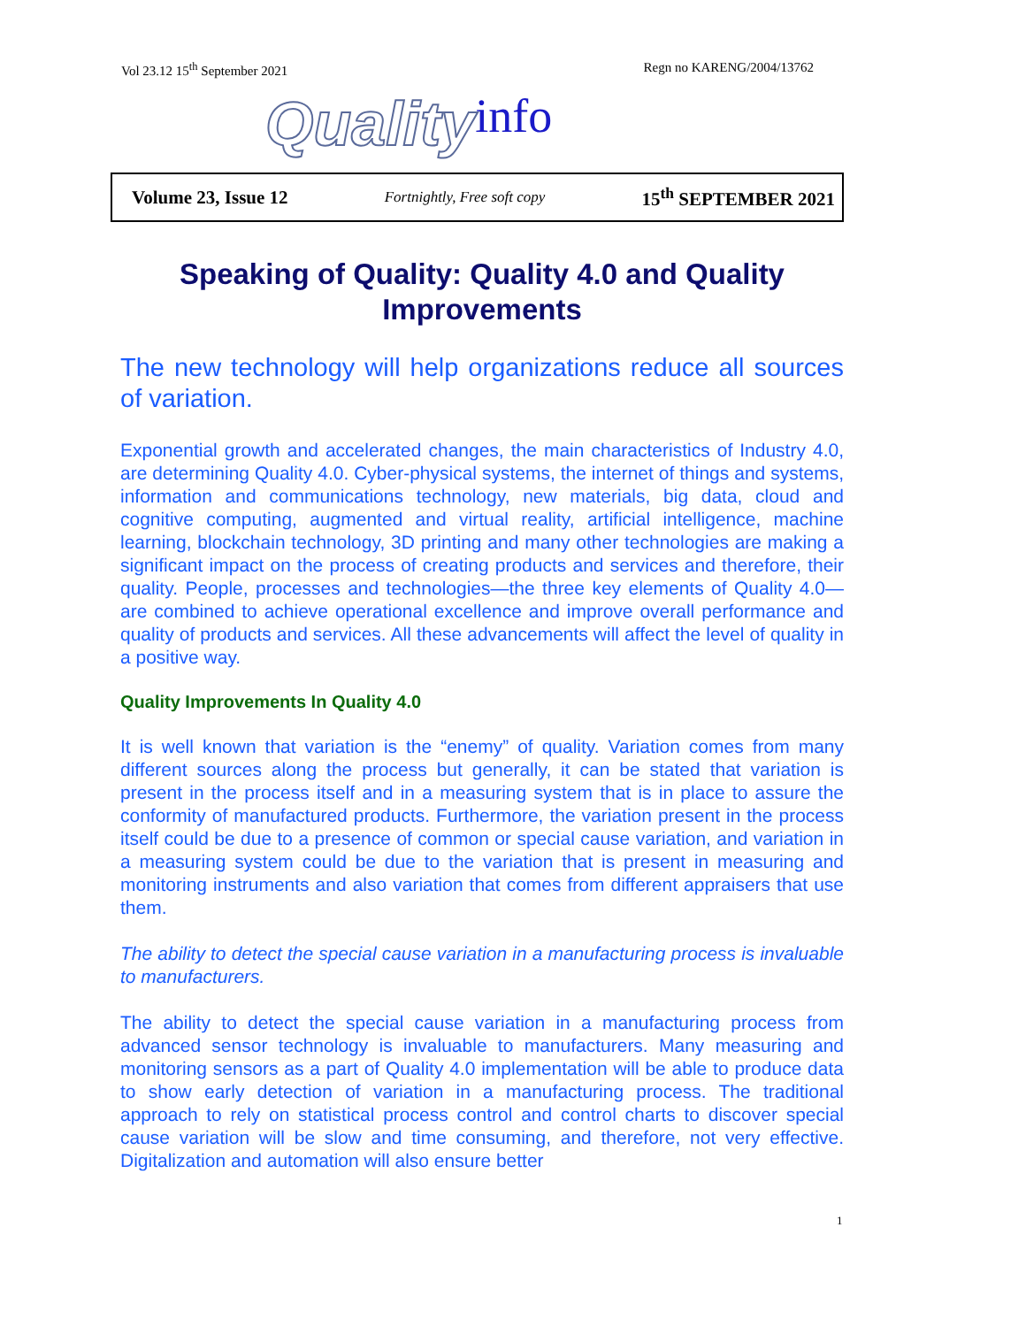Vol 23.12 15<sup>th</sup> September 2021 Regn no KARENG/2004/13762
Quality info
Volume 23, Issue 12 Fortnightly, Free soft copy 15<sup>th</sup> SEPTEMBER 2021
Speaking of Quality: Quality 4.0 and Quality Improvements
The new technology will help organizations reduce all sources of variation.
Exponential growth and accelerated changes, the main characteristics of Industry 4.0, are determining Quality 4.0. Cyber-physical systems, the internet of things and systems, information and communications technology, new materials, big data, cloud and cognitive computing, augmented and virtual reality, artificial intelligence, machine learning, blockchain technology, 3D printing and many other technologies are making a significant impact on the process of creating products and services and therefore, their quality. People, processes and technologies—the three key elements of Quality 4.0—are combined to achieve operational excellence and improve overall performance and quality of products and services. All these advancements will affect the level of quality in a positive way.
Quality Improvements In Quality 4.0
It is well known that variation is the “enemy” of quality. Variation comes from many different sources along the process but generally, it can be stated that variation is present in the process itself and in a measuring system that is in place to assure the conformity of manufactured products. Furthermore, the variation present in the process itself could be due to a presence of common or special cause variation, and variation in a measuring system could be due to the variation that is present in measuring and monitoring instruments and also variation that comes from different appraisers that use them.
The ability to detect the special cause variation in a manufacturing process is invaluable to manufacturers.
The ability to detect the special cause variation in a manufacturing process from advanced sensor technology is invaluable to manufacturers. Many measuring and monitoring sensors as a part of Quality 4.0 implementation will be able to produce data to show early detection of variation in a manufacturing process. The traditional approach to rely on statistical process control and control charts to discover special cause variation will be slow and time consuming, and therefore, not very effective. Digitalization and automation will also ensure better
1